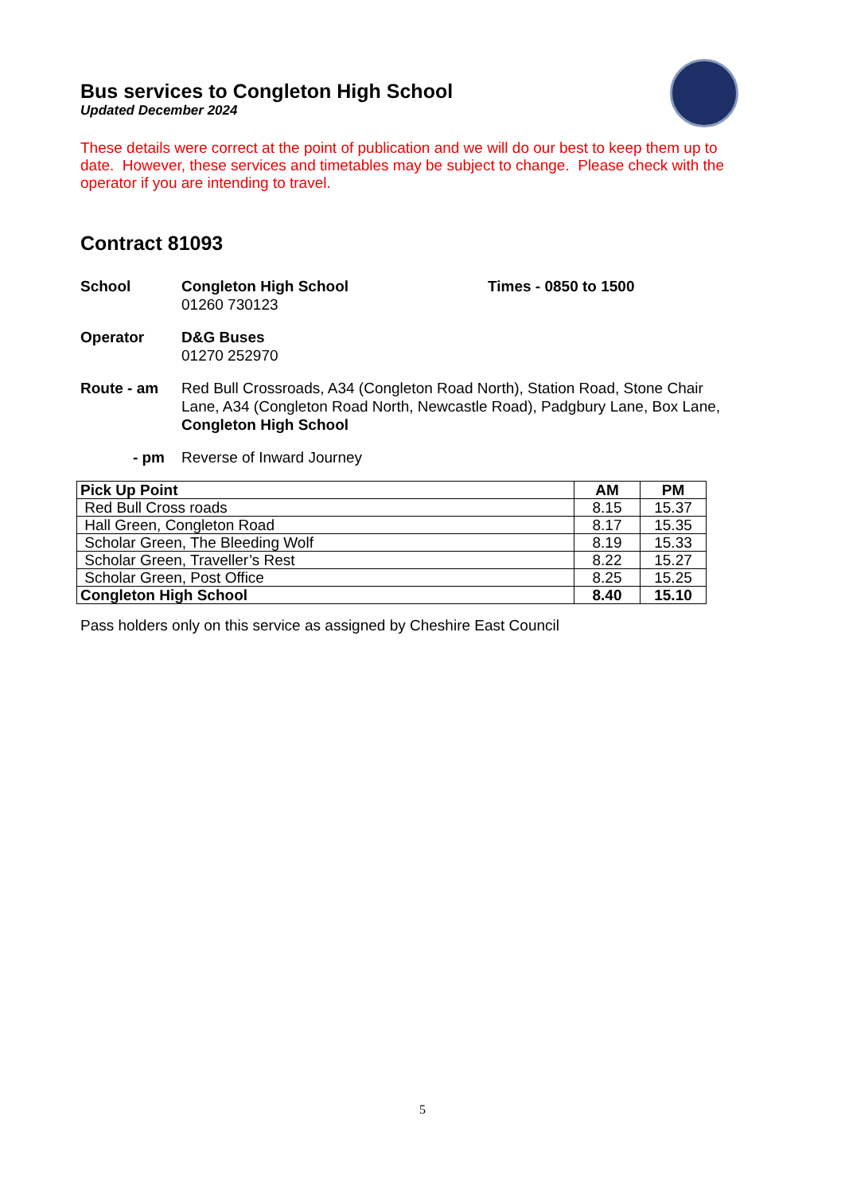Bus services to Congleton High School
Updated December 2024
These details were correct at the point of publication and we will do our best to keep them up to date. However, these services and timetables may be subject to change. Please check with the operator if you are intending to travel.
Contract 81093
School Congleton High School
01260 730123
Times - 0850 to 1500
Operator D&G Buses
01270 252970
Route - am Red Bull Crossroads, A34 (Congleton Road North), Station Road, Stone Chair Lane, A34 (Congleton Road North, Newcastle Road), Padgbury Lane, Box Lane, Congleton High School
- pm Reverse of Inward Journey
| Pick Up Point | AM | PM |
| --- | --- | --- |
| Red Bull Cross roads | 8.15 | 15.37 |
| Hall Green, Congleton Road | 8.17 | 15.35 |
| Scholar Green, The Bleeding Wolf | 8.19 | 15.33 |
| Scholar Green, Traveller’s Rest | 8.22 | 15.27 |
| Scholar Green, Post Office | 8.25 | 15.25 |
| Congleton High School | 8.40 | 15.10 |
Pass holders only on this service as assigned by Cheshire East Council
5